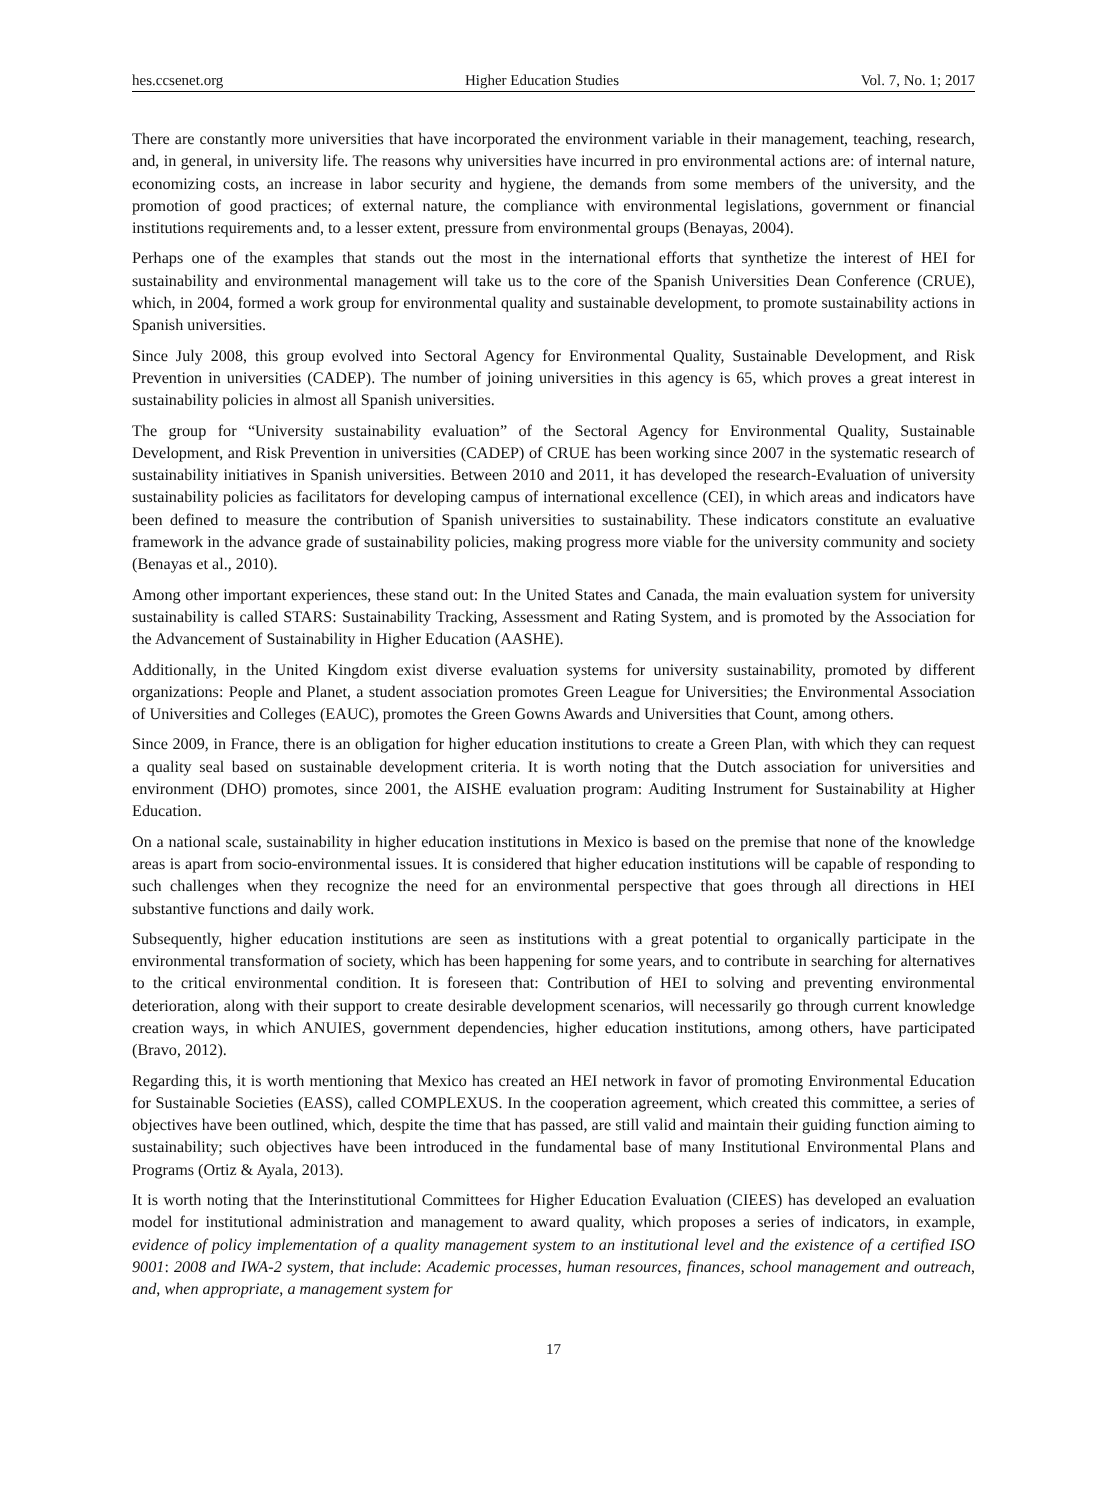hes.ccsenet.org Higher Education Studies Vol. 7, No. 1; 2017
There are constantly more universities that have incorporated the environment variable in their management, teaching, research, and, in general, in university life. The reasons why universities have incurred in pro environmental actions are: of internal nature, economizing costs, an increase in labor security and hygiene, the demands from some members of the university, and the promotion of good practices; of external nature, the compliance with environmental legislations, government or financial institutions requirements and, to a lesser extent, pressure from environmental groups (Benayas, 2004).
Perhaps one of the examples that stands out the most in the international efforts that synthetize the interest of HEI for sustainability and environmental management will take us to the core of the Spanish Universities Dean Conference (CRUE), which, in 2004, formed a work group for environmental quality and sustainable development, to promote sustainability actions in Spanish universities.
Since July 2008, this group evolved into Sectoral Agency for Environmental Quality, Sustainable Development, and Risk Prevention in universities (CADEP). The number of joining universities in this agency is 65, which proves a great interest in sustainability policies in almost all Spanish universities.
The group for “University sustainability evaluation” of the Sectoral Agency for Environmental Quality, Sustainable Development, and Risk Prevention in universities (CADEP) of CRUE has been working since 2007 in the systematic research of sustainability initiatives in Spanish universities. Between 2010 and 2011, it has developed the research-Evaluation of university sustainability policies as facilitators for developing campus of international excellence (CEI), in which areas and indicators have been defined to measure the contribution of Spanish universities to sustainability. These indicators constitute an evaluative framework in the advance grade of sustainability policies, making progress more viable for the university community and society (Benayas et al., 2010).
Among other important experiences, these stand out: In the United States and Canada, the main evaluation system for university sustainability is called STARS: Sustainability Tracking, Assessment and Rating System, and is promoted by the Association for the Advancement of Sustainability in Higher Education (AASHE).
Additionally, in the United Kingdom exist diverse evaluation systems for university sustainability, promoted by different organizations: People and Planet, a student association promotes Green League for Universities; the Environmental Association of Universities and Colleges (EAUC), promotes the Green Gowns Awards and Universities that Count, among others.
Since 2009, in France, there is an obligation for higher education institutions to create a Green Plan, with which they can request a quality seal based on sustainable development criteria. It is worth noting that the Dutch association for universities and environment (DHO) promotes, since 2001, the AISHE evaluation program: Auditing Instrument for Sustainability at Higher Education.
On a national scale, sustainability in higher education institutions in Mexico is based on the premise that none of the knowledge areas is apart from socio-environmental issues. It is considered that higher education institutions will be capable of responding to such challenges when they recognize the need for an environmental perspective that goes through all directions in HEI substantive functions and daily work.
Subsequently, higher education institutions are seen as institutions with a great potential to organically participate in the environmental transformation of society, which has been happening for some years, and to contribute in searching for alternatives to the critical environmental condition. It is foreseen that: Contribution of HEI to solving and preventing environmental deterioration, along with their support to create desirable development scenarios, will necessarily go through current knowledge creation ways, in which ANUIES, government dependencies, higher education institutions, among others, have participated (Bravo, 2012).
Regarding this, it is worth mentioning that Mexico has created an HEI network in favor of promoting Environmental Education for Sustainable Societies (EASS), called COMPLEXUS. In the cooperation agreement, which created this committee, a series of objectives have been outlined, which, despite the time that has passed, are still valid and maintain their guiding function aiming to sustainability; such objectives have been introduced in the fundamental base of many Institutional Environmental Plans and Programs (Ortiz & Ayala, 2013).
It is worth noting that the Interinstitutional Committees for Higher Education Evaluation (CIEES) has developed an evaluation model for institutional administration and management to award quality, which proposes a series of indicators, in example, evidence of policy implementation of a quality management system to an institutional level and the existence of a certified ISO 9001: 2008 and IWA-2 system, that include: Academic processes, human resources, finances, school management and outreach, and, when appropriate, a management system for
17